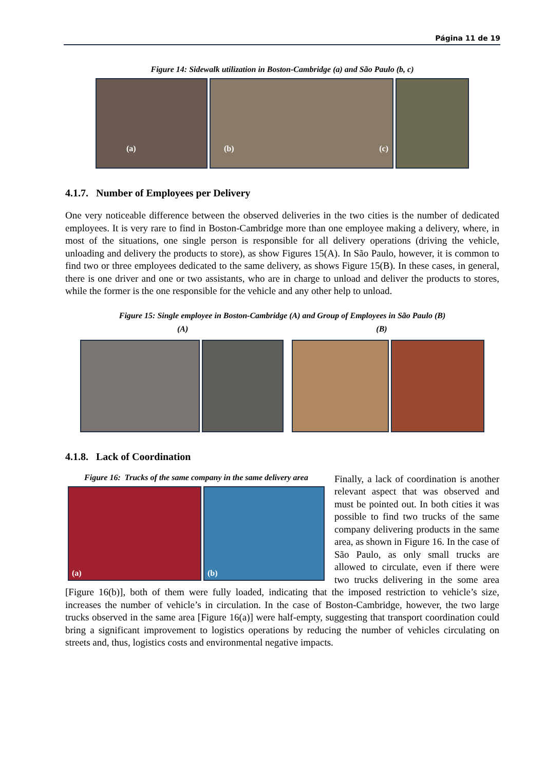Página 11 de 19
Figure 14: Sidewalk utilization in Boston-Cambridge (a) and São Paulo (b, c)
(a)
(b) (c)
4.1.7. Number of Employees per Delivery
One very noticeable difference between the observed deliveries in the two cities is the number of dedicated employees. It is very rare to find in Boston-Cambridge more than one employee making a delivery, where, in most of the situations, one single person is responsible for all delivery operations (driving the vehicle, unloading and delivery the products to store), as show Figures 15(A). In São Paulo, however, it is common to find two or three employees dedicated to the same delivery, as shows Figure 15(B). In these cases, in general, there is one driver and one or two assistants, who are in charge to unload and deliver the products to stores, while the former is the one responsible for the vehicle and any other help to unload.
Figure 15: Single employee in Boston-Cambridge (A) and Group of Employees in São Paulo (B)
(A) (B)
4.1.8. Lack of Coordination
Figure 16: Trucks of the same company in the same delivery area
(a)
(b)
Finally, a lack of coordination is another relevant aspect that was observed and must be pointed out. In both cities it was possible to find two trucks of the same company delivering products in the same area, as shown in Figure 16. In the case of São Paulo, as only small trucks are allowed to circulate, even if there were two trucks delivering in the some area [Figure 16(b)], both of them were fully loaded, indicating that the imposed restriction to vehicle’s size, increases the number of vehicle’s in circulation. In the case of Boston-Cambridge, however, the two large trucks observed in the same area [Figure 16(a)] were half-empty, suggesting that transport coordination could bring a significant improvement to logistics operations by reducing the number of vehicles circulating on streets and, thus, logistics costs and environmental negative impacts.